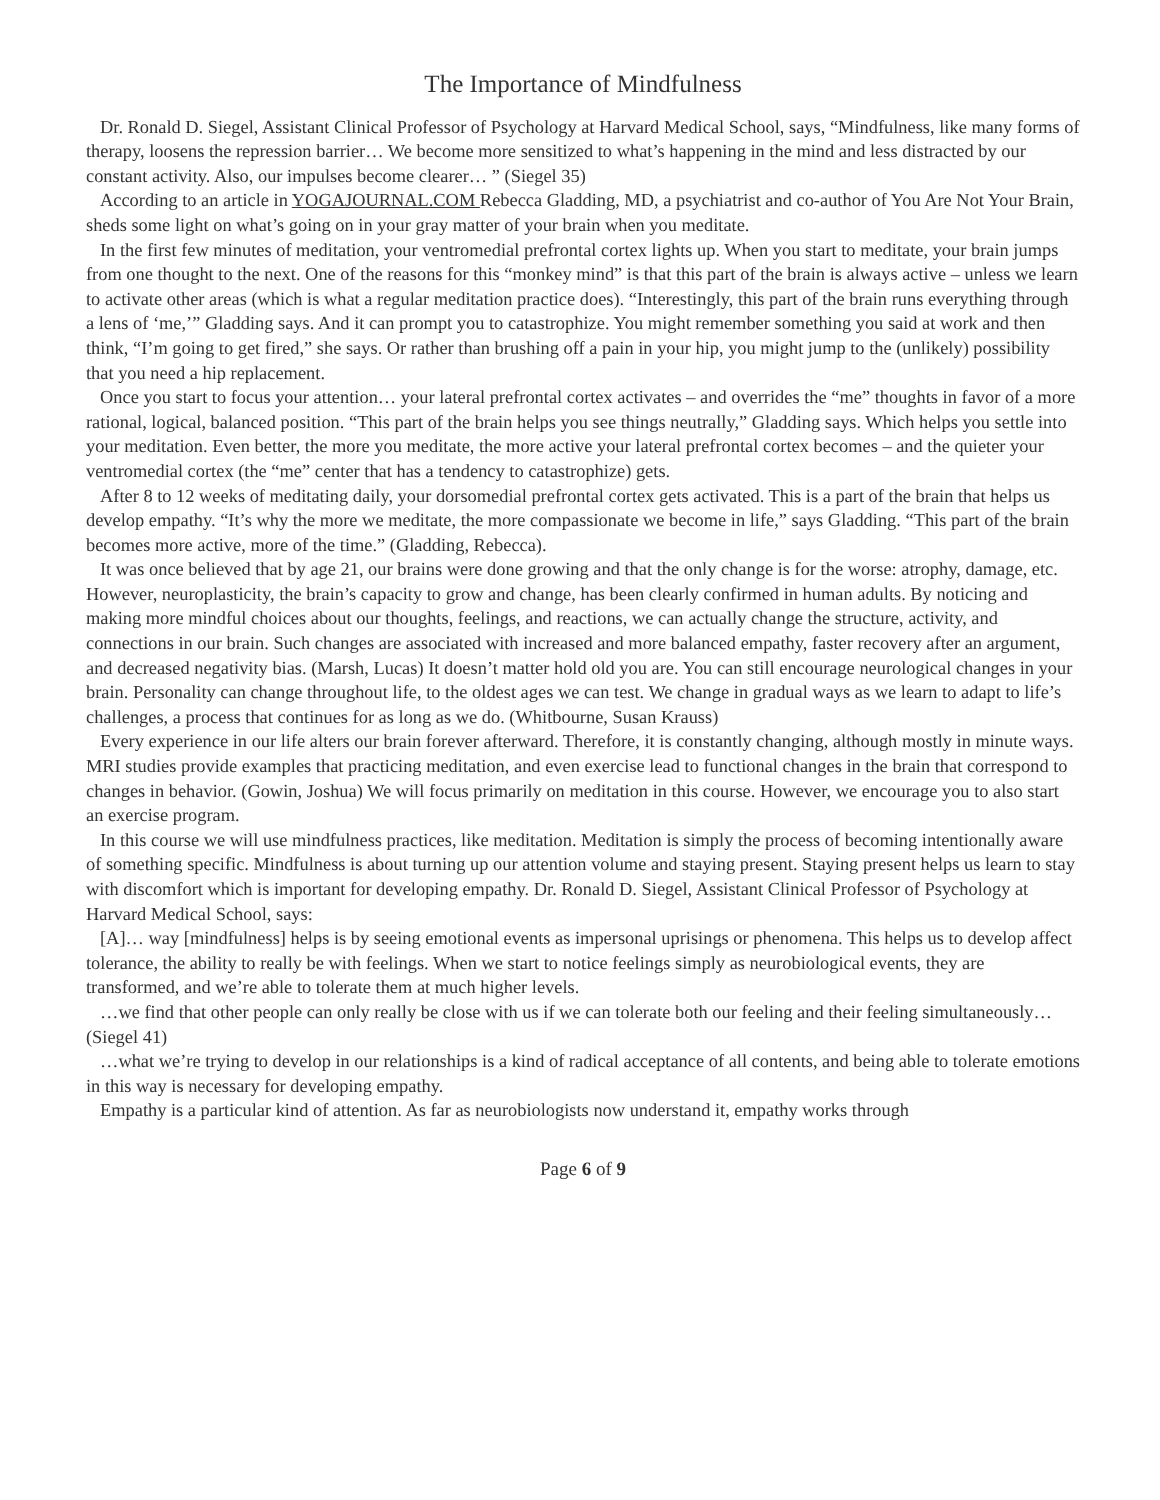The Importance of Mindfulness
Dr. Ronald D. Siegel, Assistant Clinical Professor of Psychology at Harvard Medical School, says, “Mindfulness, like many forms of therapy, loosens the repression barrier… We become more sensitized to what’s happening in the mind and less distracted by our constant activity. Also, our impulses become clearer… ” (Siegel 35)
According to an article in YOGAJOURNAL.COM Rebecca Gladding, MD, a psychiatrist and co-author of You Are Not Your Brain, sheds some light on what’s going on in your gray matter of your brain when you meditate.
In the first few minutes of meditation, your ventromedial prefrontal cortex lights up. When you start to meditate, your brain jumps from one thought to the next. One of the reasons for this “monkey mind” is that this part of the brain is always active – unless we learn to activate other areas (which is what a regular meditation practice does). “Interestingly, this part of the brain runs everything through a lens of ‘me,’” Gladding says. And it can prompt you to catastrophize. You might remember something you said at work and then think, “I’m going to get fired,” she says. Or rather than brushing off a pain in your hip, you might jump to the (unlikely) possibility that you need a hip replacement.
Once you start to focus your attention… your lateral prefrontal cortex activates – and overrides the “me” thoughts in favor of a more rational, logical, balanced position. “This part of the brain helps you see things neutrally,” Gladding says. Which helps you settle into your meditation. Even better, the more you meditate, the more active your lateral prefrontal cortex becomes – and the quieter your ventromedial cortex (the “me” center that has a tendency to catastrophize) gets.
After 8 to 12 weeks of meditating daily, your dorsomedial prefrontal cortex gets activated. This is a part of the brain that helps us develop empathy. “It’s why the more we meditate, the more compassionate we become in life,” says Gladding. “This part of the brain becomes more active, more of the time.” (Gladding, Rebecca).
It was once believed that by age 21, our brains were done growing and that the only change is for the worse: atrophy, damage, etc. However, neuroplasticity, the brain’s capacity to grow and change, has been clearly confirmed in human adults. By noticing and making more mindful choices about our thoughts, feelings, and reactions, we can actually change the structure, activity, and connections in our brain. Such changes are associated with increased and more balanced empathy, faster recovery after an argument, and decreased negativity bias. (Marsh, Lucas) It doesn’t matter hold old you are. You can still encourage neurological changes in your brain. Personality can change throughout life, to the oldest ages we can test. We change in gradual ways as we learn to adapt to life’s challenges, a process that continues for as long as we do. (Whitbourne, Susan Krauss)
Every experience in our life alters our brain forever afterward. Therefore, it is constantly changing, although mostly in minute ways. MRI studies provide examples that practicing meditation, and even exercise lead to functional changes in the brain that correspond to changes in behavior. (Gowin, Joshua) We will focus primarily on meditation in this course. However, we encourage you to also start an exercise program.
In this course we will use mindfulness practices, like meditation. Meditation is simply the process of becoming intentionally aware of something specific. Mindfulness is about turning up our attention volume and staying present. Staying present helps us learn to stay with discomfort which is important for developing empathy. Dr. Ronald D. Siegel, Assistant Clinical Professor of Psychology at Harvard Medical School, says:
[A]… way [mindfulness] helps is by seeing emotional events as impersonal uprisings or phenomena. This helps us to develop affect tolerance, the ability to really be with feelings. When we start to notice feelings simply as neurobiological events, they are transformed, and we’re able to tolerate them at much higher levels.
…we find that other people can only really be close with us if we can tolerate both our feeling and their feeling simultaneously… (Siegel 41)
…what we’re trying to develop in our relationships is a kind of radical acceptance of all contents, and being able to tolerate emotions in this way is necessary for developing empathy.
Empathy is a particular kind of attention. As far as neurobiologists now understand it, empathy works through
Page 6 of 9